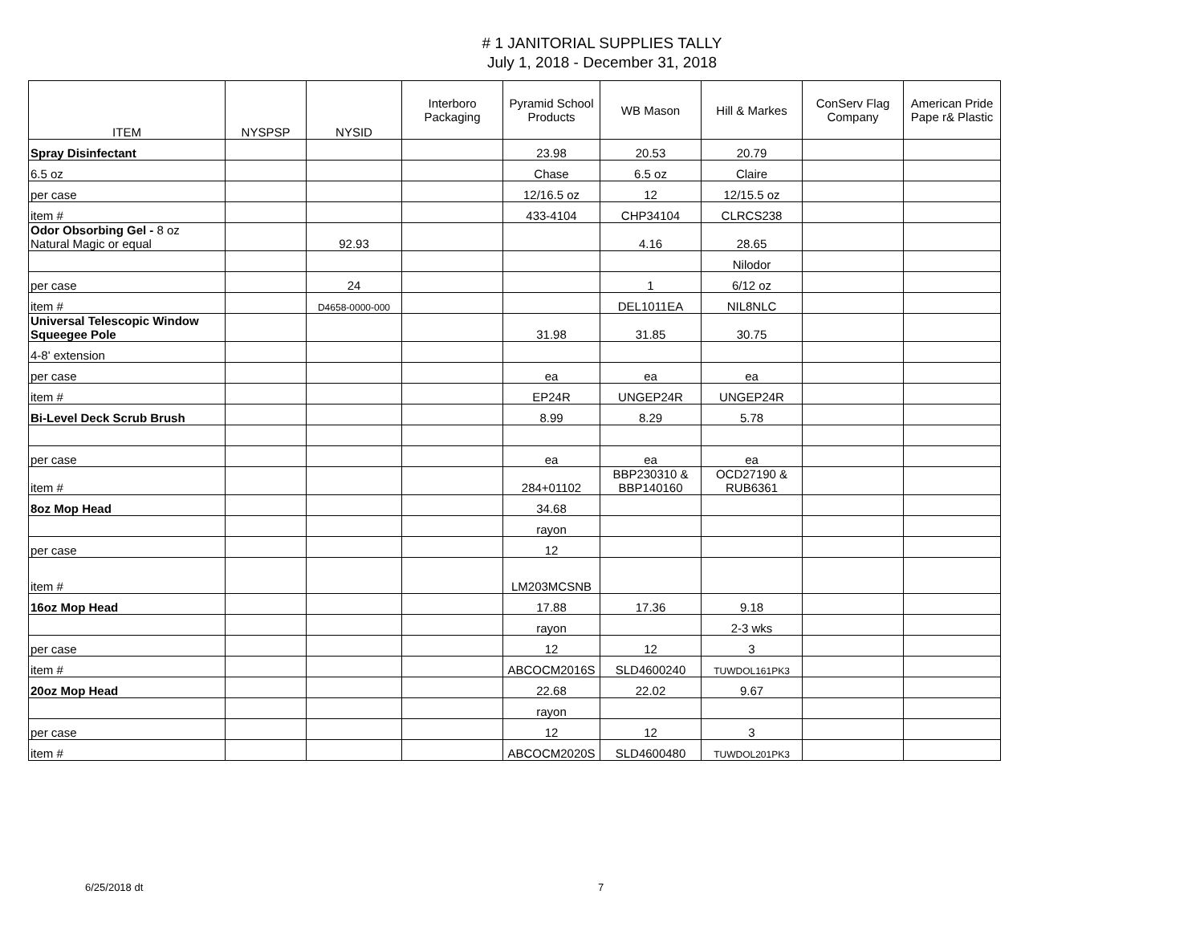# 1 JANITORIAL SUPPLIES TALLY
July 1, 2018 - December 31, 2018
| ITEM | NYSPSP | NYSID | Interboro Packaging | Pyramid School Products | WB Mason | Hill & Markes | ConServ Flag Company | American Pride Pape r& Plastic |
| --- | --- | --- | --- | --- | --- | --- | --- | --- |
| Spray Disinfectant | | | | 23.98 | 20.53 | 20.79 | | |
| 6.5 oz | | | | Chase | 6.5 oz | Claire | | |
| per case | | | | 12/16.5 oz | 12 | 12/15.5 oz | | |
| item # | | | | 433-4104 | CHP34104 | CLRCS238 | | |
| Odor Obsorbing Gel - 8 oz Natural Magic or equal | | 92.93 | | | 4.16 | 28.65 | | |
| | | | | | | Nilodor | | |
| per case | | 24 | | | 1 | 6/12 oz | | |
| item # | | D4658-0000-000 | | | DEL1011EA | NIL8NLC | | |
| Universal Telescopic Window Squeegee Pole | | | | 31.98 | 31.85 | 30.75 | | |
| 4-8' extension | | | | | | | | |
| per case | | | | ea | ea | ea | | |
| item # | | | | EP24R | UNGEP24R | UNGEP24R | | |
| Bi-Level Deck Scrub Brush | | | | 8.99 | 8.29 | 5.78 | | |
| per case | | | | ea | ea | ea | | |
| item # | | | | 284+01102 | BBP230310 & BBP140160 | OCD27190 & RUB6361 | | |
| 8oz Mop Head | | | | 34.68 | | | | |
| | | | | rayon | | | | |
| per case | | | | 12 | | | | |
| item # | | | | LM203MCSNB | | | | |
| 16oz Mop Head | | | | 17.88 | 17.36 | 9.18 | | |
| | | | | rayon | | 2-3 wks | | |
| per case | | | | 12 | 12 | 3 | | |
| item # | | | | ABCOCM2016S | SLD4600240 | TUWDOL161PK3 | | |
| 20oz Mop Head | | | | 22.68 | 22.02 | 9.67 | | |
| | | | | rayon | | | | |
| per case | | | | 12 | 12 | 3 | | |
| item # | | | | ABCOCM2020S | SLD4600480 | TUWDOL201PK3 | | |
6/25/2018 dt 7